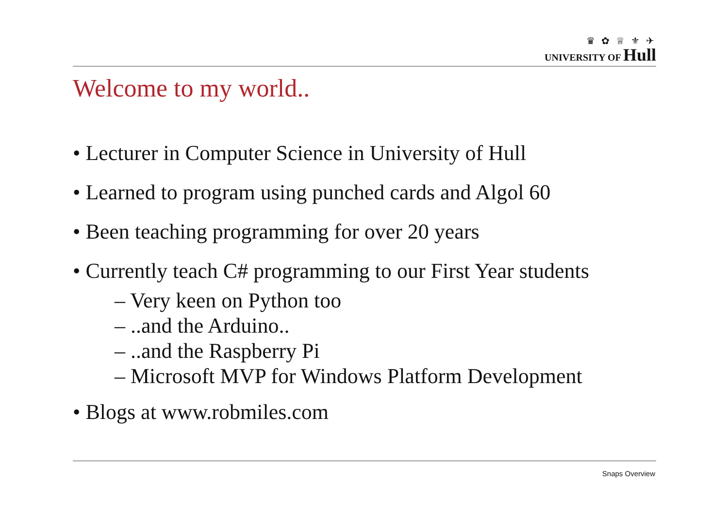♛ ✿ ♕ ⚜ ✈
UNIVERSITY OF Hull
Welcome to my world..
• Lecturer in Computer Science in University of Hull
• Learned to program using punched cards and Algol 60
• Been teaching programming for over 20 years
• Currently teach C# programming to our First Year students
– Very keen on Python too
– ..and the Arduino..
– ..and the Raspberry Pi
– Microsoft MVP for Windows Platform Development
• Blogs at www.robmiles.com
Snaps Overview